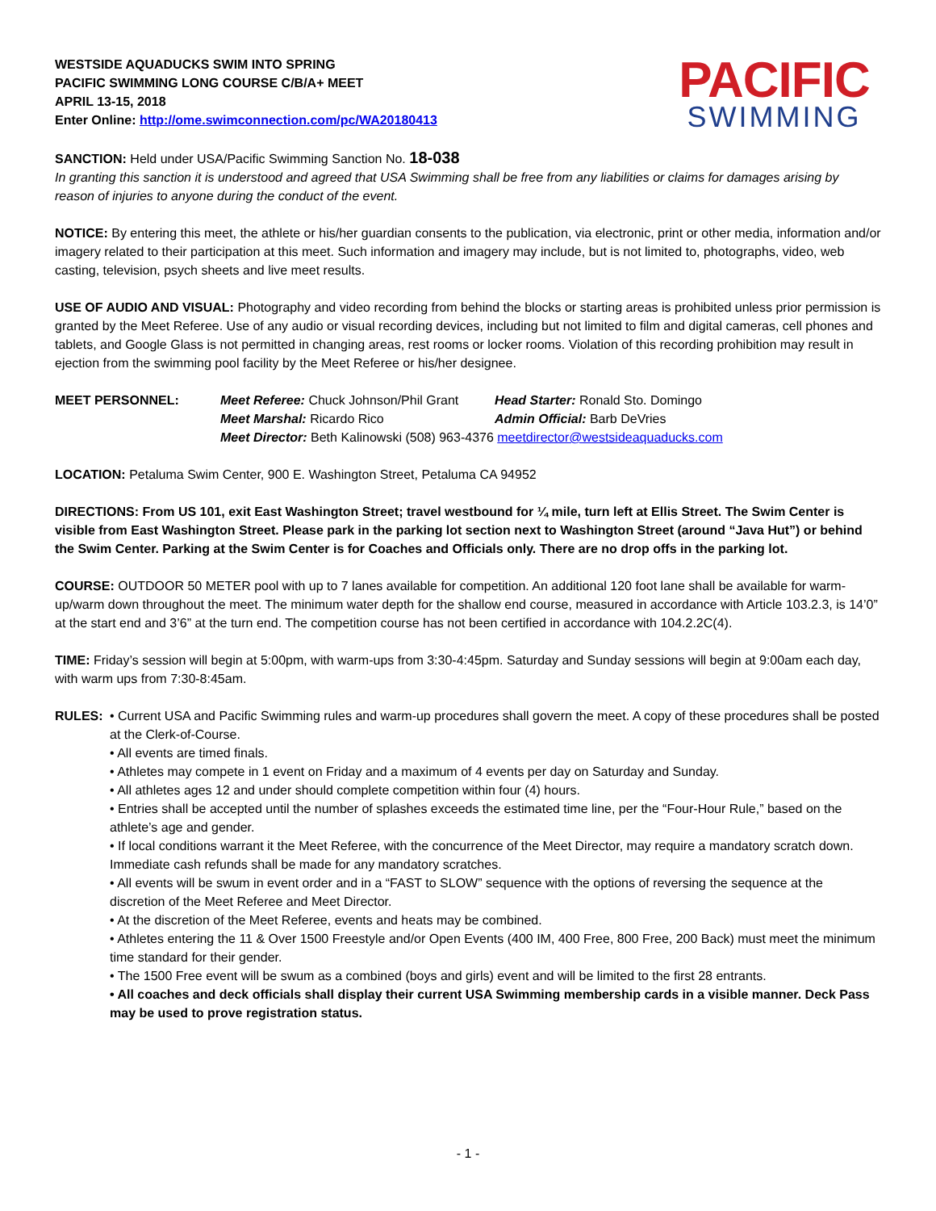WESTSIDE AQUADUCKS SWIM INTO SPRING
PACIFIC SWIMMING LONG COURSE C/B/A+ MEET
APRIL 13-15, 2018
Enter Online: http://ome.swimconnection.com/pc/WA20180413
PACIFIC
SWIMMING
SANCTION: Held under USA/Pacific Swimming Sanction No. 18-038
In granting this sanction it is understood and agreed that USA Swimming shall be free from any liabilities or claims for damages arising by reason of injuries to anyone during the conduct of the event.
NOTICE: By entering this meet, the athlete or his/her guardian consents to the publication, via electronic, print or other media, information and/or imagery related to their participation at this meet. Such information and imagery may include, but is not limited to, photographs, video, web casting, television, psych sheets and live meet results.
USE OF AUDIO AND VISUAL: Photography and video recording from behind the blocks or starting areas is prohibited unless prior permission is granted by the Meet Referee. Use of any audio or visual recording devices, including but not limited to film and digital cameras, cell phones and tablets, and Google Glass is not permitted in changing areas, rest rooms or locker rooms. Violation of this recording prohibition may result in ejection from the swimming pool facility by the Meet Referee or his/her designee.
MEET PERSONNEL:
Meet Referee: Chuck Johnson/Phil Grant
Head Starter: Ronald Sto. Domingo
Meet Marshal: Ricardo Rico
Admin Official: Barb DeVries
Meet Director: Beth Kalinowski (508) 963-4376 meetdirector@westsideaquaducks.com
LOCATION: Petaluma Swim Center, 900 E. Washington Street, Petaluma CA 94952
DIRECTIONS: From US 101, exit East Washington Street; travel westbound for ¼ mile, turn left at Ellis Street. The Swim Center is visible from East Washington Street. Please park in the parking lot section next to Washington Street (around “Java Hut”) or behind the Swim Center. Parking at the Swim Center is for Coaches and Officials only. There are no drop offs in the parking lot.
COURSE: OUTDOOR 50 METER pool with up to 7 lanes available for competition. An additional 120 foot lane shall be available for warm-up/warm down throughout the meet. The minimum water depth for the shallow end course, measured in accordance with Article 103.2.3, is 14’0” at the start end and 3’6” at the turn end. The competition course has not been certified in accordance with 104.2.2C(4).
TIME: Friday’s session will begin at 5:00pm, with warm-ups from 3:30-4:45pm. Saturday and Sunday sessions will begin at 9:00am each day, with warm ups from 7:30-8:45am.
RULES: • Current USA and Pacific Swimming rules and warm-up procedures shall govern the meet. A copy of these procedures shall be posted at the Clerk-of-Course.
• All events are timed finals.
• Athletes may compete in 1 event on Friday and a maximum of 4 events per day on Saturday and Sunday.
• All athletes ages 12 and under should complete competition within four (4) hours.
• Entries shall be accepted until the number of splashes exceeds the estimated time line, per the “Four-Hour Rule,” based on the athlete’s age and gender.
• If local conditions warrant it the Meet Referee, with the concurrence of the Meet Director, may require a mandatory scratch down. Immediate cash refunds shall be made for any mandatory scratches.
• All events will be swum in event order and in a “FAST to SLOW” sequence with the options of reversing the sequence at the discretion of the Meet Referee and Meet Director.
• At the discretion of the Meet Referee, events and heats may be combined.
• Athletes entering the 11 & Over 1500 Freestyle and/or Open Events (400 IM, 400 Free, 800 Free, 200 Back) must meet the minimum time standard for their gender.
• The 1500 Free event will be swum as a combined (boys and girls) event and will be limited to the first 28 entrants.
• All coaches and deck officials shall display their current USA Swimming membership cards in a visible manner. Deck Pass may be used to prove registration status.
- 1 -